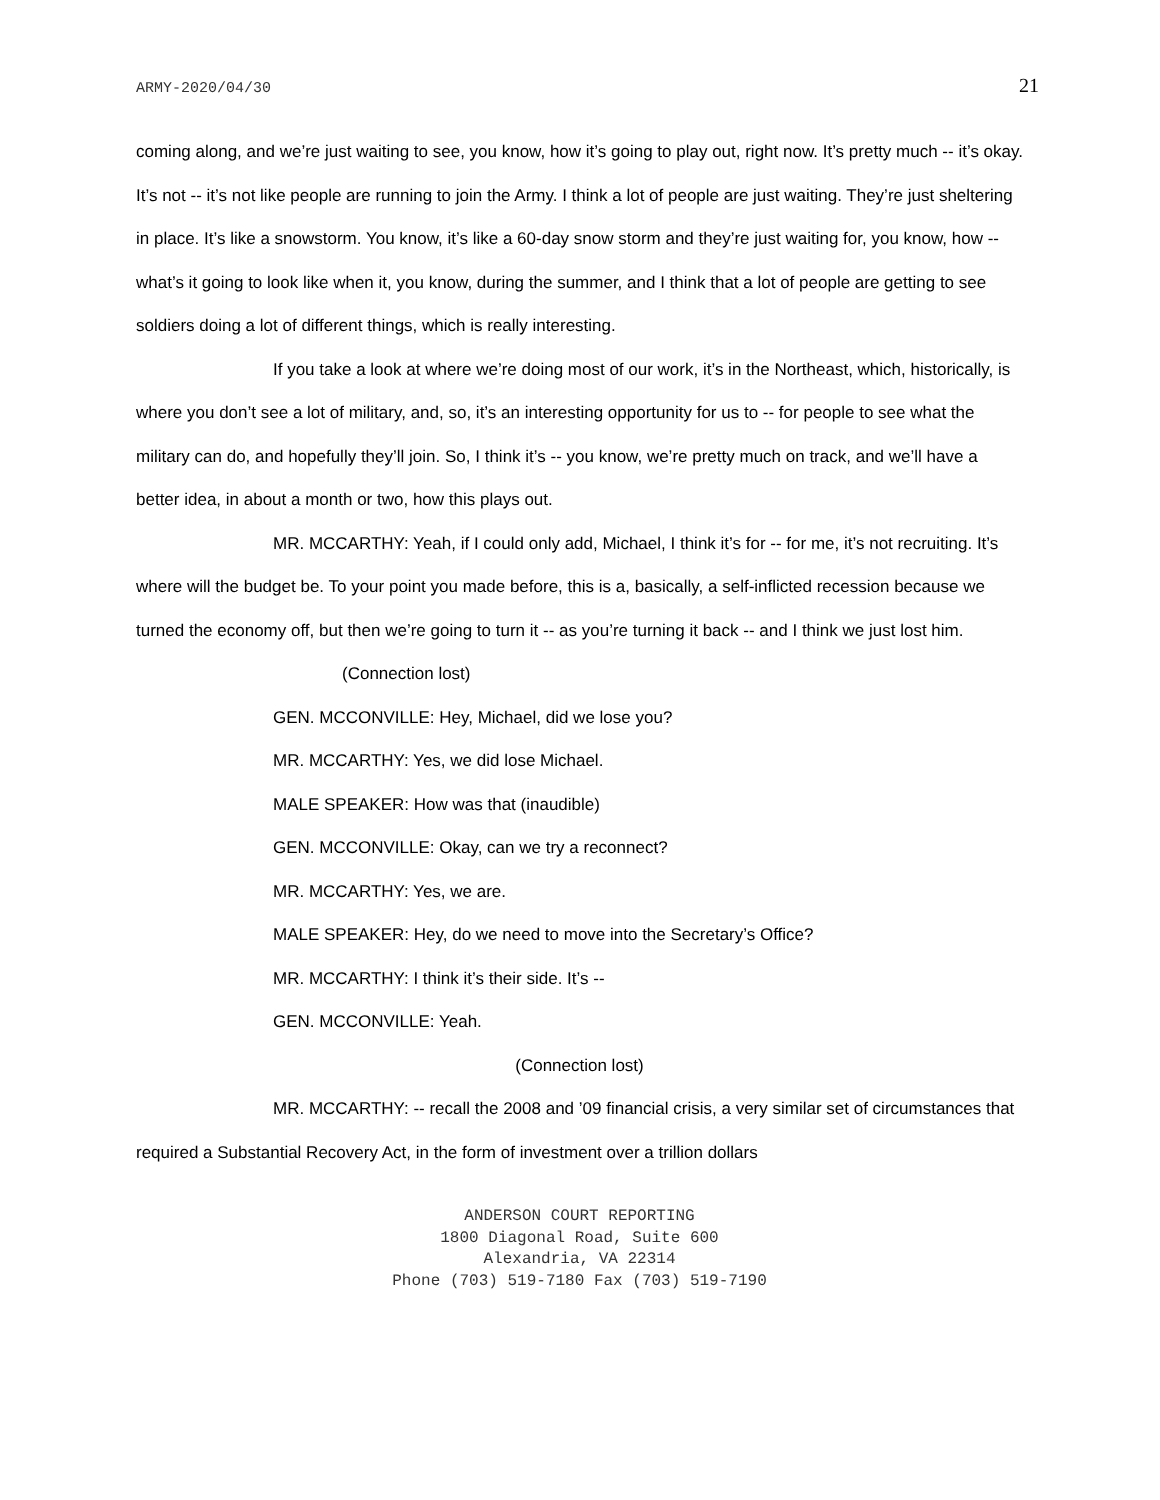ARMY-2020/04/30 21
coming along, and we’re just waiting to see, you know, how it’s going to play out, right now. It’s pretty much -- it’s okay. It’s not -- it’s not like people are running to join the Army. I think a lot of people are just waiting. They’re just sheltering in place. It’s like a snowstorm. You know, it’s like a 60-day snow storm and they’re just waiting for, you know, how -- what’s it going to look like when it, you know, during the summer, and I think that a lot of people are getting to see soldiers doing a lot of different things, which is really interesting.
If you take a look at where we’re doing most of our work, it’s in the Northeast, which, historically, is where you don’t see a lot of military, and, so, it’s an interesting opportunity for us to -- for people to see what the military can do, and hopefully they’ll join. So, I think it’s -- you know, we’re pretty much on track, and we’ll have a better idea, in about a month or two, how this plays out.
MR. MCCARTHY: Yeah, if I could only add, Michael, I think it’s for -- for me, it’s not recruiting. It’s where will the budget be. To your point you made before, this is a, basically, a self-inflicted recession because we turned the economy off, but then we’re going to turn it -- as you’re turning it back -- and I think we just lost him.
(Connection lost)
GEN. MCCONVILLE: Hey, Michael, did we lose you?
MR. MCCARTHY: Yes, we did lose Michael.
MALE SPEAKER: How was that (inaudible)
GEN. MCCONVILLE: Okay, can we try a reconnect?
MR. MCCARTHY: Yes, we are.
MALE SPEAKER: Hey, do we need to move into the Secretary’s Office?
MR. MCCARTHY: I think it’s their side. It’s --
GEN. MCCONVILLE: Yeah.
(Connection lost)
MR. MCCARTHY: -- recall the 2008 and ’09 financial crisis, a very similar set of circumstances that required a Substantial Recovery Act, in the form of investment over a trillion dollars
ANDERSON COURT REPORTING
1800 Diagonal Road, Suite 600
Alexandria, VA 22314
Phone (703) 519-7180 Fax (703) 519-7190